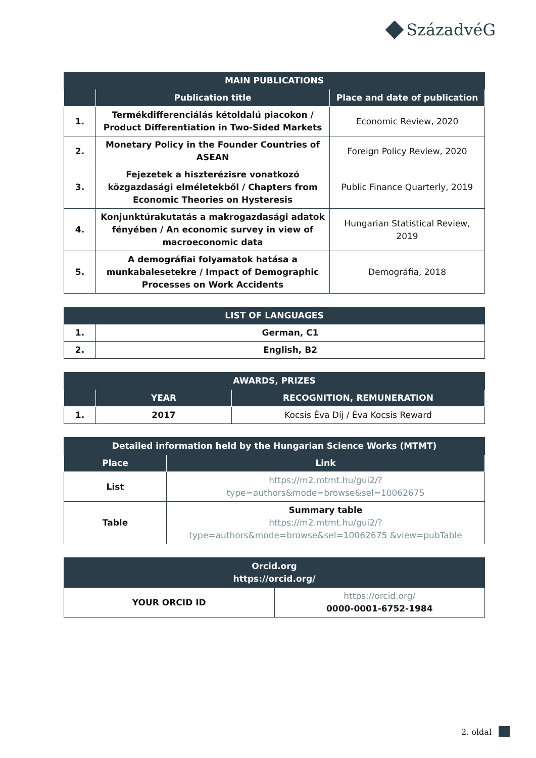SzázadvéG
| MAIN PUBLICATIONS | | |
| --- | --- | --- |
| | Publication title | Place and date of publication |
| 1. | Termékdifferenciálás kétoldalú piacokon / Product Differentiation in Two-Sided Markets | Economic Review, 2020 |
| 2. | Monetary Policy in the Founder Countries of ASEAN | Foreign Policy Review, 2020 |
| 3. | Fejezetek a hiszterézisre vonatkozó közgazdasági elméletekből / Chapters from Economic Theories on Hysteresis | Public Finance Quarterly, 2019 |
| 4. | Konjunktúrakutatás a makrogazdasági adatok fényében / An economic survey in view of macroeconomic data | Hungarian Statistical Review, 2019 |
| 5. | A demográfiai folyamatok hatása a munkabalesetekre / Impact of Demographic Processes on Work Accidents | Demográfia, 2018 |
| LIST OF LANGUAGES | |
| --- | --- |
| 1. | German, C1 |
| 2. | English, B2 |
| AWARDS, PRIZES | | |
| --- | --- | --- |
| | YEAR | RECOGNITION, REMUNERATION |
| 1. | 2017 | Kocsis Éva Díj / Éva Kocsis Reward |
| Detailed information held by the Hungarian Science Works (MTMT) | |
| --- | --- |
| Place | Link |
| List | https://m2.mtmt.hu/gui2/?type=authors&mode=browse&sel=10062675 |
| Table | Summary table https://m2.mtmt.hu/gui2/?type=authors&mode=browse&sel=10062675 &view=pubTable |
| Orcid.org https://orcid.org/ | |
| --- | --- |
| YOUR ORCID ID | https://orcid.org/ 0000-0001-6752-1984 |
2. oldal